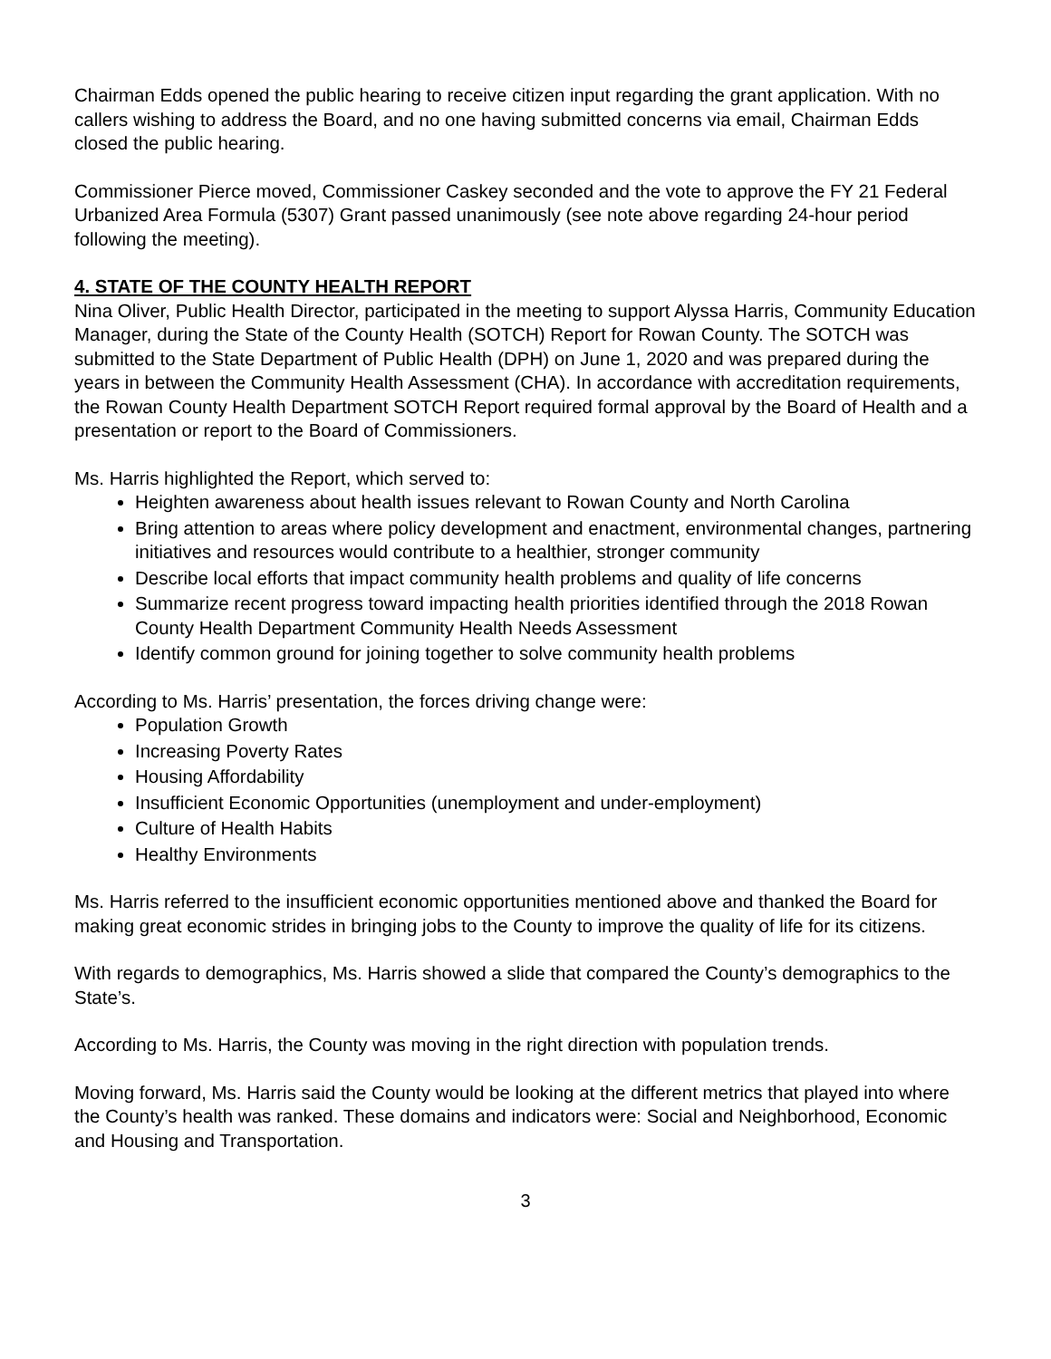Chairman Edds opened the public hearing to receive citizen input regarding the grant application. With no callers wishing to address the Board, and no one having submitted concerns via email, Chairman Edds closed the public hearing.
Commissioner Pierce moved, Commissioner Caskey seconded and the vote to approve the FY 21 Federal Urbanized Area Formula (5307) Grant passed unanimously (see note above regarding 24-hour period following the meeting).
4. STATE OF THE COUNTY HEALTH REPORT
Nina Oliver, Public Health Director, participated in the meeting to support Alyssa Harris, Community Education Manager, during the State of the County Health (SOTCH) Report for Rowan County. The SOTCH was submitted to the State Department of Public Health (DPH) on June 1, 2020 and was prepared during the years in between the Community Health Assessment (CHA). In accordance with accreditation requirements, the Rowan County Health Department SOTCH Report required formal approval by the Board of Health and a presentation or report to the Board of Commissioners.
Ms. Harris highlighted the Report, which served to:
Heighten awareness about health issues relevant to Rowan County and North Carolina
Bring attention to areas where policy development and enactment, environmental changes, partnering initiatives and resources would contribute to a healthier, stronger community
Describe local efforts that impact community health problems and quality of life concerns
Summarize recent progress toward impacting health priorities identified through the 2018 Rowan County Health Department Community Health Needs Assessment
Identify common ground for joining together to solve community health problems
According to Ms. Harris’ presentation, the forces driving change were:
Population Growth
Increasing Poverty Rates
Housing Affordability
Insufficient Economic Opportunities (unemployment and under-employment)
Culture of Health Habits
Healthy Environments
Ms. Harris referred to the insufficient economic opportunities mentioned above and thanked the Board for making great economic strides in bringing jobs to the County to improve the quality of life for its citizens.
With regards to demographics, Ms. Harris showed a slide that compared the County’s demographics to the State’s.
According to Ms. Harris, the County was moving in the right direction with population trends.
Moving forward, Ms. Harris said the County would be looking at the different metrics that played into where the County’s health was ranked. These domains and indicators were: Social and Neighborhood, Economic and Housing and Transportation.
3